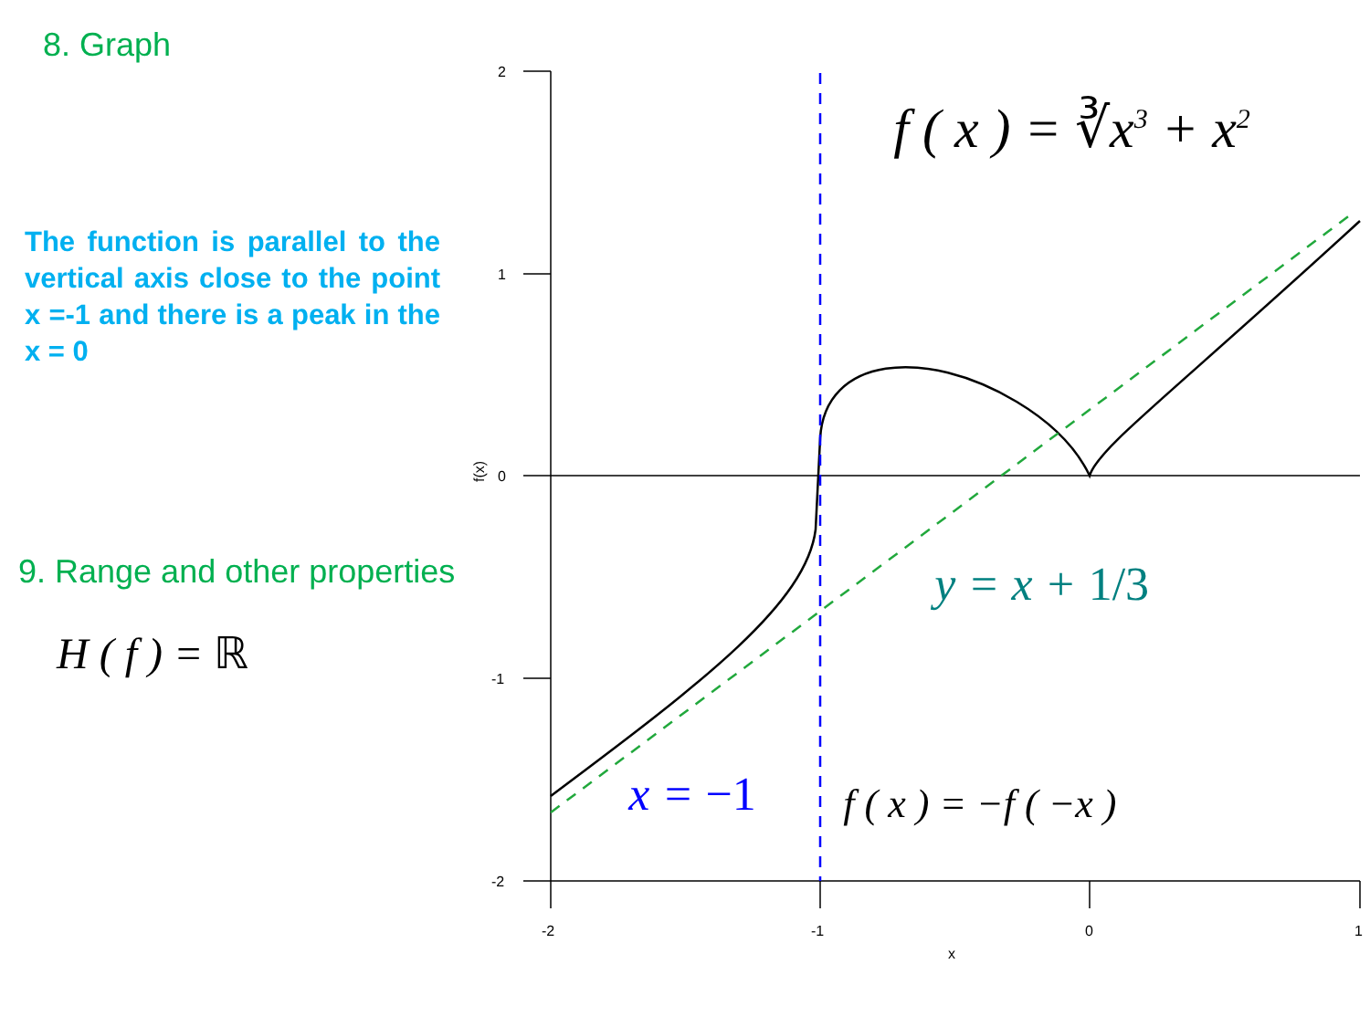8. Graph
The function is parallel to the vertical axis close to the point x =-1 and there is a peak in the x = 0
9. Range and other properties
H ( f ) = ℝ
2
1
0
-1
-2
-2
-1
0
1
x
f(x)
f ( x ) = ∛x<sup>3</sup> + x<sup>2</sup>
y = x + 1/3
x = −1 f ( x ) = −f ( −x )